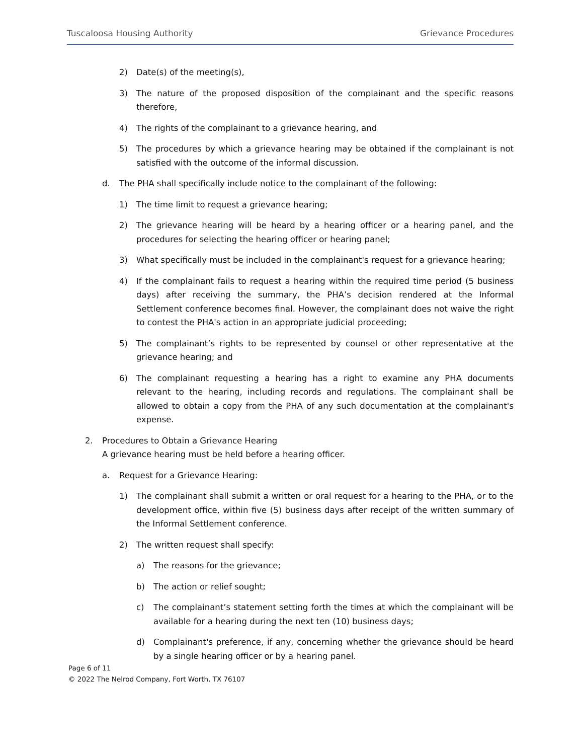Tuscaloosa Housing Authority Grievance Procedures
2) Date(s) of the meeting(s),
3) The nature of the proposed disposition of the complainant and the specific reasons therefore,
4) The rights of the complainant to a grievance hearing, and
5) The procedures by which a grievance hearing may be obtained if the complainant is not satisfied with the outcome of the informal discussion.
d. The PHA shall specifically include notice to the complainant of the following:
1) The time limit to request a grievance hearing;
2) The grievance hearing will be heard by a hearing officer or a hearing panel, and the procedures for selecting the hearing officer or hearing panel;
3) What specifically must be included in the complainant's request for a grievance hearing;
4) If the complainant fails to request a hearing within the required time period (5 business days) after receiving the summary, the PHA’s decision rendered at the Informal Settlement conference becomes final. However, the complainant does not waive the right to contest the PHA's action in an appropriate judicial proceeding;
5) The complainant’s rights to be represented by counsel or other representative at the grievance hearing; and
6) The complainant requesting a hearing has a right to examine any PHA documents relevant to the hearing, including records and regulations. The complainant shall be allowed to obtain a copy from the PHA of any such documentation at the complainant's expense.
2. Procedures to Obtain a Grievance Hearing
A grievance hearing must be held before a hearing officer.
a. Request for a Grievance Hearing:
1) The complainant shall submit a written or oral request for a hearing to the PHA, or to the development office, within five (5) business days after receipt of the written summary of the Informal Settlement conference.
2) The written request shall specify:
a) The reasons for the grievance;
b) The action or relief sought;
c) The complainant’s statement setting forth the times at which the complainant will be available for a hearing during the next ten (10) business days;
d) Complainant's preference, if any, concerning whether the grievance should be heard by a single hearing officer or by a hearing panel.
Page 6 of 11
© 2022 The Nelrod Company, Fort Worth, TX 76107